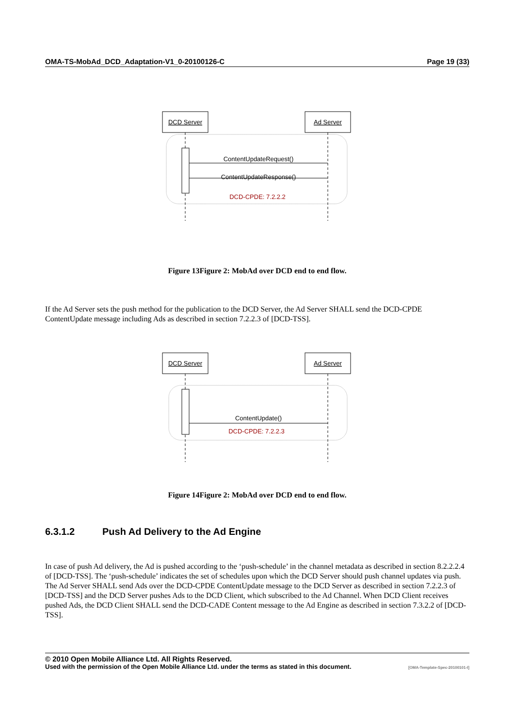OMA-TS-MobAd_DCD_Adaptation-V1_0-20100126-C Page 19 (33)
DCD Server
Ad Server
ContentUpdateRequest()
ContentUpdateResponse()
DCD-CPDE: 7.2.2.2
Figure 13Figure 2: MobAd over DCD end to end flow.
If the Ad Server sets the push method for the publication to the DCD Server, the Ad Server SHALL send the DCD-CPDE ContentUpdate message including Ads as described in section 7.2.2.3 of [DCD-TSS].
DCD Server
Ad Server
ContentUpdate()
DCD-CPDE: 7.2.2.3
Figure 14Figure 2: MobAd over DCD end to end flow.
6.3.1.2 Push Ad Delivery to the Ad Engine
In case of push Ad delivery, the Ad is pushed according to the ‘push-schedule’ in the channel metadata as described in section 8.2.2.2.4 of [DCD-TSS]. The ‘push-schedule’ indicates the set of schedules upon which the DCD Server should push channel updates via push. The Ad Server SHALL send Ads over the DCD-CPDE ContentUpdate message to the DCD Server as described in section 7.2.2.3 of [DCD-TSS] and the DCD Server pushes Ads to the DCD Client, which subscribed to the Ad Channel. When DCD Client receives pushed Ads, the DCD Client SHALL send the DCD-CADE Content message to the Ad Engine as described in section 7.3.2.2 of [DCD-TSS].
© 2010 Open Mobile Alliance Ltd. All Rights Reserved.
Used with the permission of the Open Mobile Alliance Ltd. under the terms as stated in this document. [OMA-Template-Spec-20100101-I]